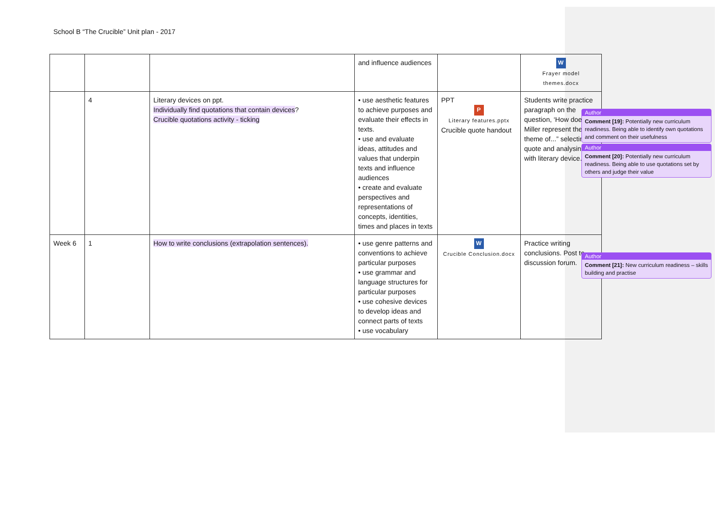School B “The Crucible” Unit plan - 2017
| | | | and influence audiences | | W Frayer model themes.docx |
| | 4 | Literary devices on ppt. Individually find quotations that contain devices ? Crucible quotations activity - ticking | • use aesthetic features to achieve purposes and evaluate their effects in texts. • use and evaluate ideas, attitudes and values that underpin texts and influence audiences • create and evaluate perspectives and representations of concepts, identities, times and places in texts | PPT P Literary features.pptx Crucible quote handout | Students write practice paragraph on the question, ‘How does Miller represent the theme of...” selecting quote and analysing with literary device. |
| Week 6 | 1 | How to write conclusions (extrapolation sentences). | • use genre patterns and conventions to achieve particular purposes • use grammar and language structures for particular purposes • use cohesive devices to develop ideas and connect parts of texts • use vocabulary | W Crucible Conclusion.docx | Practice writing conclusions. Post to discussion forum. |
Author
Comment [19]: Potentially new curriculum readiness. Being able to identify own quotations and comment on their usefulness
Author
Comment [20]: Potentially new curriculum readiness. Being able to use quotations set by others and judge their value
Author
Comment [21]: New curriculum readiness – skills building and practise